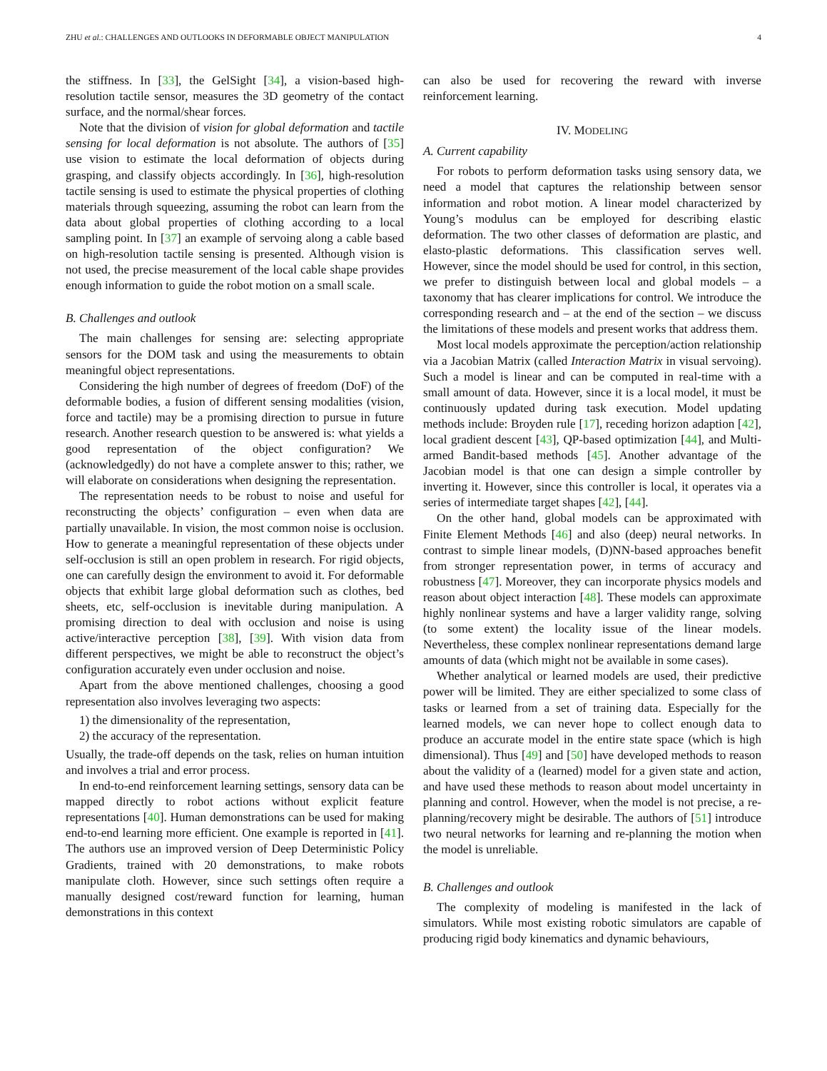ZHU et al.: CHALLENGES AND OUTLOOKS IN DEFORMABLE OBJECT MANIPULATION 4
the stiffness. In [33], the GelSight [34], a vision-based high-resolution tactile sensor, measures the 3D geometry of the contact surface, and the normal/shear forces.
Note that the division of vision for global deformation and tactile sensing for local deformation is not absolute. The authors of [35] use vision to estimate the local deformation of objects during grasping, and classify objects accordingly. In [36], high-resolution tactile sensing is used to estimate the physical properties of clothing materials through squeezing, assuming the robot can learn from the data about global properties of clothing according to a local sampling point. In [37] an example of servoing along a cable based on high-resolution tactile sensing is presented. Although vision is not used, the precise measurement of the local cable shape provides enough information to guide the robot motion on a small scale.
B. Challenges and outlook
The main challenges for sensing are: selecting appropriate sensors for the DOM task and using the measurements to obtain meaningful object representations.
Considering the high number of degrees of freedom (DoF) of the deformable bodies, a fusion of different sensing modalities (vision, force and tactile) may be a promising direction to pursue in future research. Another research question to be answered is: what yields a good representation of the object configuration? We (acknowledgedly) do not have a complete answer to this; rather, we will elaborate on considerations when designing the representation.
The representation needs to be robust to noise and useful for reconstructing the objects’ configuration – even when data are partially unavailable. In vision, the most common noise is occlusion. How to generate a meaningful representation of these objects under self-occlusion is still an open problem in research. For rigid objects, one can carefully design the environment to avoid it. For deformable objects that exhibit large global deformation such as clothes, bed sheets, etc, self-occlusion is inevitable during manipulation. A promising direction to deal with occlusion and noise is using active/interactive perception [38], [39]. With vision data from different perspectives, we might be able to reconstruct the object’s configuration accurately even under occlusion and noise.
Apart from the above mentioned challenges, choosing a good representation also involves leveraging two aspects:
1) the dimensionality of the representation,
2) the accuracy of the representation.
Usually, the trade-off depends on the task, relies on human intuition and involves a trial and error process.
In end-to-end reinforcement learning settings, sensory data can be mapped directly to robot actions without explicit feature representations [40]. Human demonstrations can be used for making end-to-end learning more efficient. One example is reported in [41]. The authors use an improved version of Deep Deterministic Policy Gradients, trained with 20 demonstrations, to make robots manipulate cloth. However, since such settings often require a manually designed cost/reward function for learning, human demonstrations in this context
can also be used for recovering the reward with inverse reinforcement learning.
IV. MODELING
A. Current capability
For robots to perform deformation tasks using sensory data, we need a model that captures the relationship between sensor information and robot motion. A linear model characterized by Young’s modulus can be employed for describing elastic deformation. The two other classes of deformation are plastic, and elasto-plastic deformations. This classification serves well. However, since the model should be used for control, in this section, we prefer to distinguish between local and global models – a taxonomy that has clearer implications for control. We introduce the corresponding research and – at the end of the section – we discuss the limitations of these models and present works that address them.
Most local models approximate the perception/action relationship via a Jacobian Matrix (called Interaction Matrix in visual servoing). Such a model is linear and can be computed in real-time with a small amount of data. However, since it is a local model, it must be continuously updated during task execution. Model updating methods include: Broyden rule [17], receding horizon adaption [42], local gradient descent [43], QP-based optimization [44], and Multi-armed Bandit-based methods [45]. Another advantage of the Jacobian model is that one can design a simple controller by inverting it. However, since this controller is local, it operates via a series of intermediate target shapes [42], [44].
On the other hand, global models can be approximated with Finite Element Methods [46] and also (deep) neural networks. In contrast to simple linear models, (D)NN-based approaches benefit from stronger representation power, in terms of accuracy and robustness [47]. Moreover, they can incorporate physics models and reason about object interaction [48]. These models can approximate highly nonlinear systems and have a larger validity range, solving (to some extent) the locality issue of the linear models. Nevertheless, these complex nonlinear representations demand large amounts of data (which might not be available in some cases).
Whether analytical or learned models are used, their predictive power will be limited. They are either specialized to some class of tasks or learned from a set of training data. Especially for the learned models, we can never hope to collect enough data to produce an accurate model in the entire state space (which is high dimensional). Thus [49] and [50] have developed methods to reason about the validity of a (learned) model for a given state and action, and have used these methods to reason about model uncertainty in planning and control. However, when the model is not precise, a re-planning/recovery might be desirable. The authors of [51] introduce two neural networks for learning and re-planning the motion when the model is unreliable.
B. Challenges and outlook
The complexity of modeling is manifested in the lack of simulators. While most existing robotic simulators are capable of producing rigid body kinematics and dynamic behaviours,